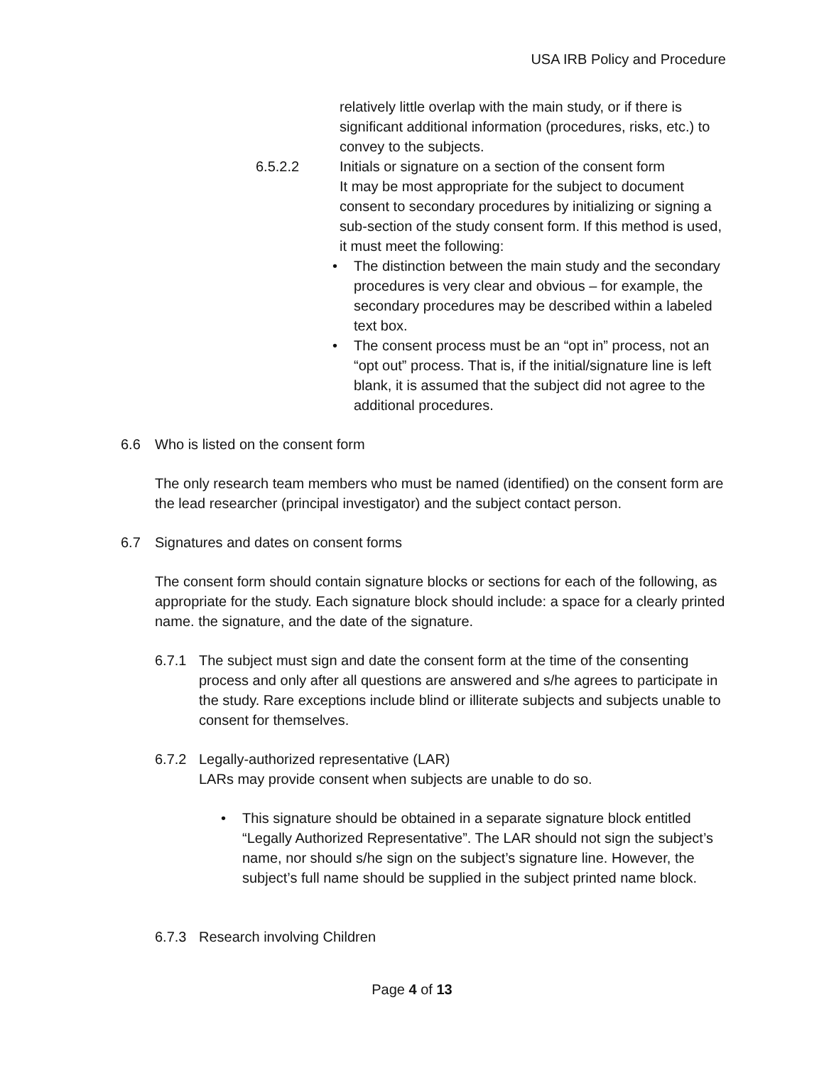USA IRB Policy and Procedure
relatively little overlap with the main study, or if there is significant additional information (procedures, risks, etc.) to convey to the subjects.
6.5.2.2 Initials or signature on a section of the consent form
It may be most appropriate for the subject to document consent to secondary procedures by initializing or signing a sub-section of the study consent form. If this method is used, it must meet the following:
• The distinction between the main study and the secondary procedures is very clear and obvious – for example, the secondary procedures may be described within a labeled text box.
• The consent process must be an “opt in” process, not an “opt out” process. That is, if the initial/signature line is left blank, it is assumed that the subject did not agree to the additional procedures.
6.6 Who is listed on the consent form
The only research team members who must be named (identified) on the consent form are the lead researcher (principal investigator) and the subject contact person.
6.7 Signatures and dates on consent forms
The consent form should contain signature blocks or sections for each of the following, as appropriate for the study. Each signature block should include: a space for a clearly printed name. the signature, and the date of the signature.
6.7.1 The subject must sign and date the consent form at the time of the consenting process and only after all questions are answered and s/he agrees to participate in the study. Rare exceptions include blind or illiterate subjects and subjects unable to consent for themselves.
6.7.2 Legally-authorized representative (LAR)
LARs may provide consent when subjects are unable to do so.
• This signature should be obtained in a separate signature block entitled “Legally Authorized Representative”. The LAR should not sign the subject’s name, nor should s/he sign on the subject’s signature line. However, the subject’s full name should be supplied in the subject printed name block.
6.7.3 Research involving Children
Page 4 of 13